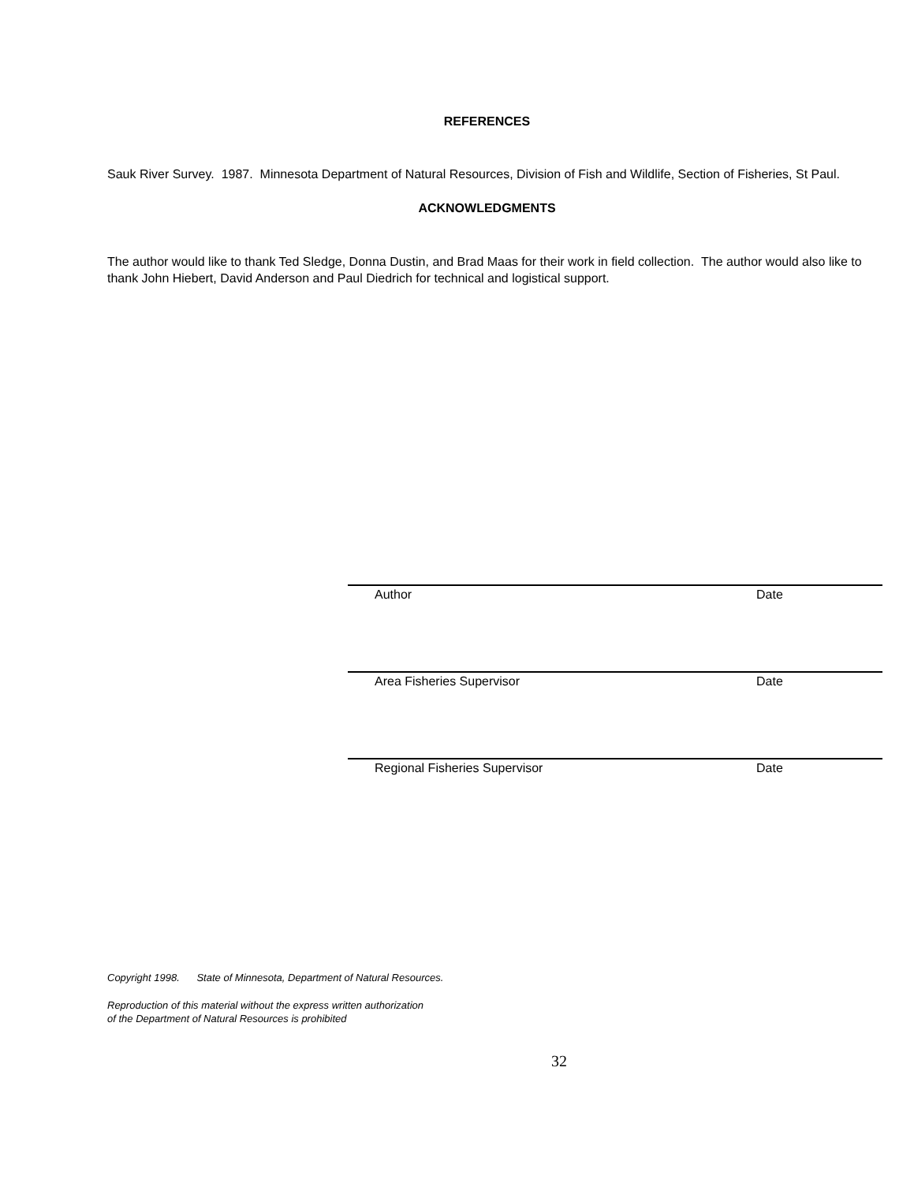REFERENCES
Sauk River Survey. 1987. Minnesota Department of Natural Resources, Division of Fish and Wildlife, Section of Fisheries, St Paul.
ACKNOWLEDGMENTS
The author would like to thank Ted Sledge, Donna Dustin, and Brad Maas for their work in field collection. The author would also like to thank John Hiebert, David Anderson and Paul Diedrich for technical and logistical support.
Author Date
Area Fisheries Supervisor Date
Regional Fisheries Supervisor Date
Copyright 1998. State of Minnesota, Department of Natural Resources.
Reproduction of this material without the express written authorization
of the Department of Natural Resources is prohibited
32